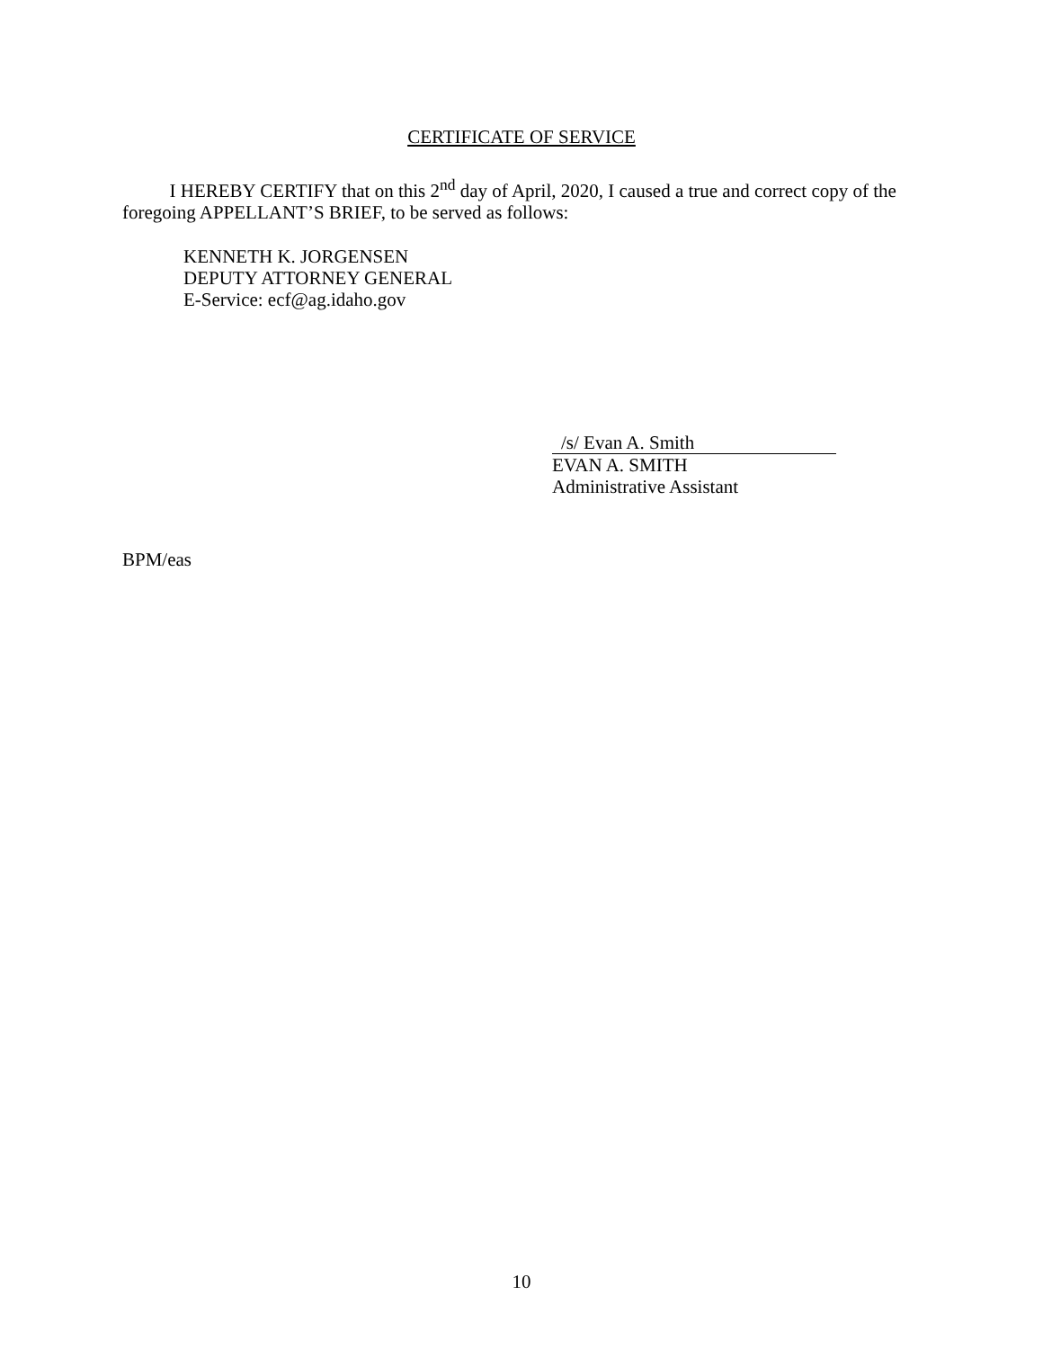CERTIFICATE OF SERVICE
I HEREBY CERTIFY that on this 2<sup>nd</sup> day of April, 2020, I caused a true and correct copy of the foregoing APPELLANT’S BRIEF, to be served as follows:
KENNETH K. JORGENSEN
DEPUTY ATTORNEY GENERAL
E-Service: ecf@ag.idaho.gov
/s/ Evan A. Smith
EVAN A. SMITH
Administrative Assistant
BPM/eas
10